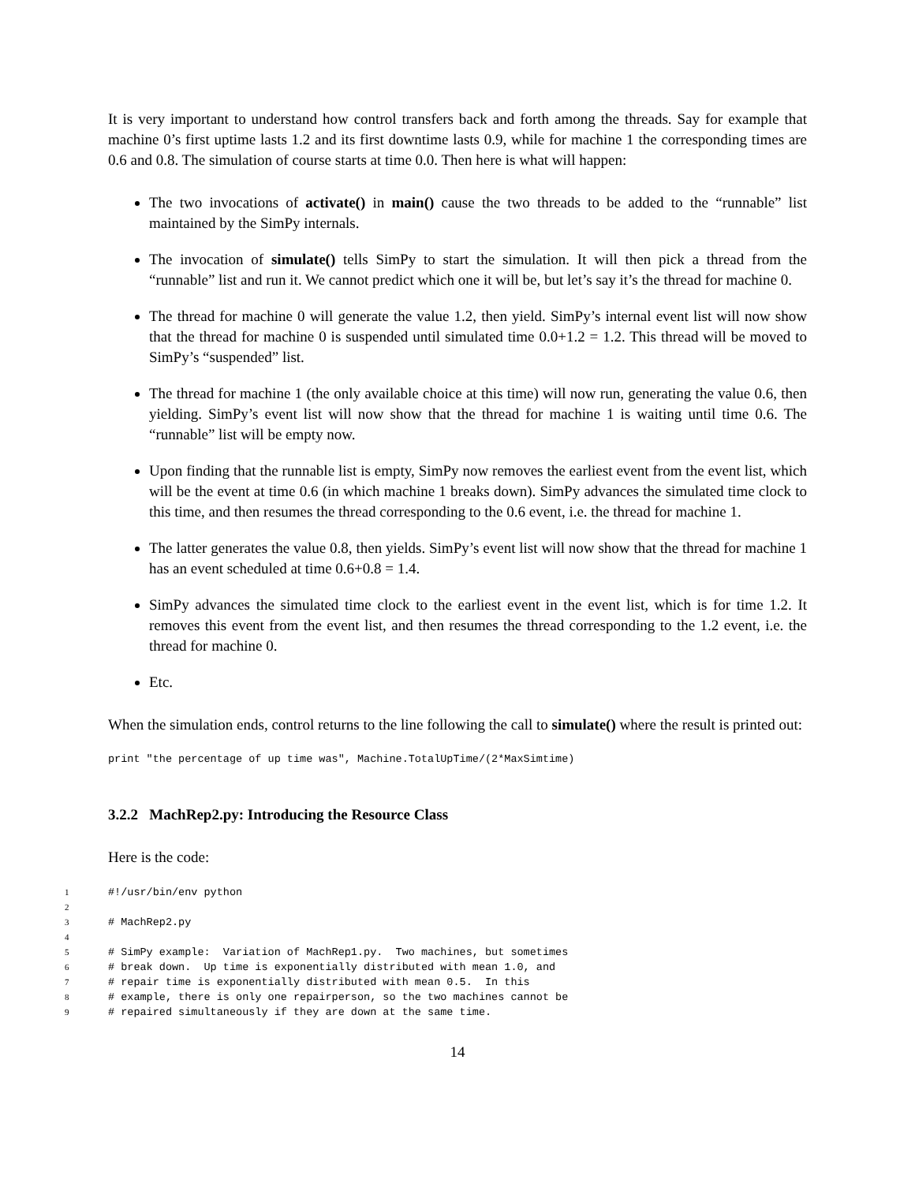It is very important to understand how control transfers back and forth among the threads. Say for example that machine 0’s first uptime lasts 1.2 and its first downtime lasts 0.9, while for machine 1 the corresponding times are 0.6 and 0.8. The simulation of course starts at time 0.0. Then here is what will happen:
The two invocations of activate() in main() cause the two threads to be added to the “runnable” list maintained by the SimPy internals.
The invocation of simulate() tells SimPy to start the simulation. It will then pick a thread from the “runnable” list and run it. We cannot predict which one it will be, but let’s say it’s the thread for machine 0.
The thread for machine 0 will generate the value 1.2, then yield. SimPy’s internal event list will now show that the thread for machine 0 is suspended until simulated time 0.0+1.2 = 1.2. This thread will be moved to SimPy’s “suspended” list.
The thread for machine 1 (the only available choice at this time) will now run, generating the value 0.6, then yielding. SimPy’s event list will now show that the thread for machine 1 is waiting until time 0.6. The “runnable” list will be empty now.
Upon finding that the runnable list is empty, SimPy now removes the earliest event from the event list, which will be the event at time 0.6 (in which machine 1 breaks down). SimPy advances the simulated time clock to this time, and then resumes the thread corresponding to the 0.6 event, i.e. the thread for machine 1.
The latter generates the value 0.8, then yields. SimPy’s event list will now show that the thread for machine 1 has an event scheduled at time 0.6+0.8 = 1.4.
SimPy advances the simulated time clock to the earliest event in the event list, which is for time 1.2. It removes this event from the event list, and then resumes the thread corresponding to the 1.2 event, i.e. the thread for machine 0.
Etc.
When the simulation ends, control returns to the line following the call to simulate() where the result is printed out:
print "the percentage of up time was", Machine.TotalUpTime/(2*MaxSimtime)
3.2.2 MachRep2.py: Introducing the Resource Class
Here is the code:
1#!/usr/bin/env python
2
3# MachRep2.py
4
5# SimPy example:  Variation of MachRep1.py.  Two machines, but sometimes
6# break down.  Up time is exponentially distributed with mean 1.0, and
7# repair time is exponentially distributed with mean 0.5.  In this
8# example, there is only one repairperson, so the two machines cannot be
9# repaired simultaneously if they are down at the same time.
14